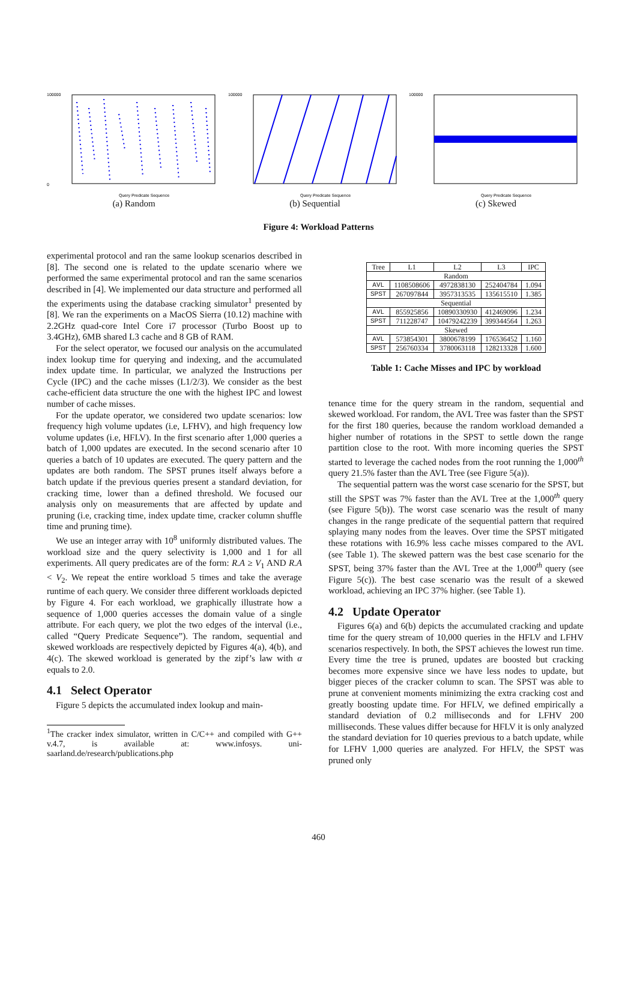100000
0
Query Predicate Sequence
(a) Random
100000
Query Predicate Sequence
(b) Sequential
100000
Query Predicate Sequence
(c) Skewed
Figure 4: Workload Patterns
experimental protocol and ran the same lookup scenarios described in [8]. The second one is related to the update scenario where we performed the same experimental protocol and ran the same scenarios described in [4]. We implemented our data structure and performed all the experiments using the database cracking simulator<sup>1</sup> presented by [8]. We ran the experiments on a MacOS Sierra (10.12) machine with 2.2GHz quad-core Intel Core i7 processor (Turbo Boost up to 3.4GHz), 6MB shared L3 cache and 8 GB of RAM.
For the select operator, we focused our analysis on the accumulated index lookup time for querying and indexing, and the accumulated index update time. In particular, we analyzed the Instructions per Cycle (IPC) and the cache misses (L1/2/3). We consider as the best cache-efficient data structure the one with the highest IPC and lowest number of cache misses.
For the update operator, we considered two update scenarios: low frequency high volume updates (i.e, LFHV), and high frequency low volume updates (i.e, HFLV). In the first scenario after 1,000 queries a batch of 1,000 updates are executed. In the second scenario after 10 queries a batch of 10 updates are executed. The query pattern and the updates are both random. The SPST prunes itself always before a batch update if the previous queries present a standard deviation, for cracking time, lower than a defined threshold. We focused our analysis only on measurements that are affected by update and pruning (i.e, cracking time, index update time, cracker column shuffle time and pruning time).
We use an integer array with 10<sup>8</sup> uniformly distributed values. The workload size and the query selectivity is 1,000 and 1 for all experiments. All query predicates are of the form: R.A ≥ V<sub>1</sub> AND R.A < V<sub>2</sub>. We repeat the entire workload 5 times and take the average runtime of each query. We consider three different workloads depicted by Figure 4. For each workload, we graphically illustrate how a sequence of 1,000 queries accesses the domain value of a single attribute. For each query, we plot the two edges of the interval (i.e., called “Query Predicate Sequence”). The random, sequential and skewed workloads are respectively depicted by Figures 4(a), 4(b), and 4(c). The skewed workload is generated by the zipf’s law with α equals to 2.0.
4.1 Select Operator
Figure 5 depicts the accumulated index lookup and main-
<sup>1</sup> The cracker index simulator, written in C/C++ and compiled with G++ v.4.7, is available at: www.infosys. uni-saarland.de/research/publications.php
| Tree | L1 | L2 | L3 | IPC |
| --- | --- | --- | --- | --- |
| Random | | | | |
| AVL | 1108508606 | 4972838130 | 252404784 | 1.094 |
| SPST | 267097844 | 3957313535 | 135615510 | 1.385 |
| Sequential | | | | |
| AVL | 855925856 | 10890330930 | 412469096 | 1.234 |
| SPST | 711228747 | 10479242239 | 399344564 | 1.263 |
| Skewed | | | | |
| AVL | 573854301 | 3800678199 | 176536452 | 1.160 |
| SPST | 256760334 | 3780063118 | 128213328 | 1.600 |
Table 1: Cache Misses and IPC by workload
tenance time for the query stream in the random, sequential and skewed workload. For random, the AVL Tree was faster than the SPST for the first 180 queries, because the random workload demanded a higher number of rotations in the SPST to settle down the range partition close to the root. With more incoming queries the SPST started to leverage the cached nodes from the root running the 1,000<sup>th</sup> query 21.5% faster than the AVL Tree (see Figure 5(a)).
The sequential pattern was the worst case scenario for the SPST, but still the SPST was 7% faster than the AVL Tree at the 1,000<sup>th</sup> query (see Figure 5(b)). The worst case scenario was the result of many changes in the range predicate of the sequential pattern that required splaying many nodes from the leaves. Over time the SPST mitigated these rotations with 16.9% less cache misses compared to the AVL (see Table 1). The skewed pattern was the best case scenario for the SPST, being 37% faster than the AVL Tree at the 1,000<sup>th</sup> query (see Figure 5(c)). The best case scenario was the result of a skewed workload, achieving an IPC 37% higher. (see Table 1).
4.2 Update Operator
Figures 6(a) and 6(b) depicts the accumulated cracking and update time for the query stream of 10,000 queries in the HFLV and LFHV scenarios respectively. In both, the SPST achieves the lowest run time. Every time the tree is pruned, updates are boosted but cracking becomes more expensive since we have less nodes to update, but bigger pieces of the cracker column to scan. The SPST was able to prune at convenient moments minimizing the extra cracking cost and greatly boosting update time. For HFLV, we defined empirically a standard deviation of 0.2 milliseconds and for LFHV 200 milliseconds. These values differ because for HFLV it is only analyzed the standard deviation for 10 queries previous to a batch update, while for LFHV 1,000 queries are analyzed. For HFLV, the SPST was pruned only
460